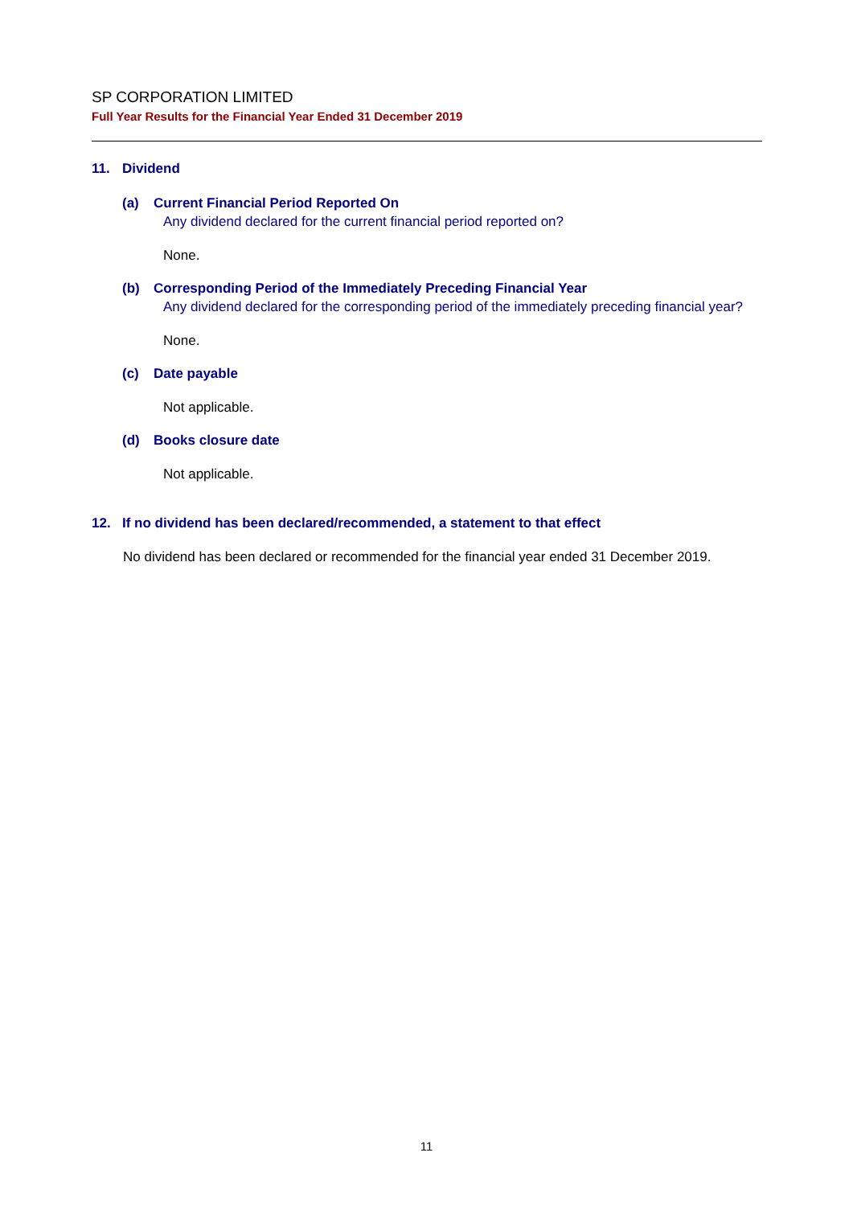SP CORPORATION LIMITED
Full Year Results for the Financial Year Ended 31 December 2019
11. Dividend
(a) Current Financial Period Reported On
Any dividend declared for the current financial period reported on?
None.
(b) Corresponding Period of the Immediately Preceding Financial Year
Any dividend declared for the corresponding period of the immediately preceding financial year?
None.
(c) Date payable
Not applicable.
(d) Books closure date
Not applicable.
12. If no dividend has been declared/recommended, a statement to that effect
No dividend has been declared or recommended for the financial year ended 31 December 2019.
11